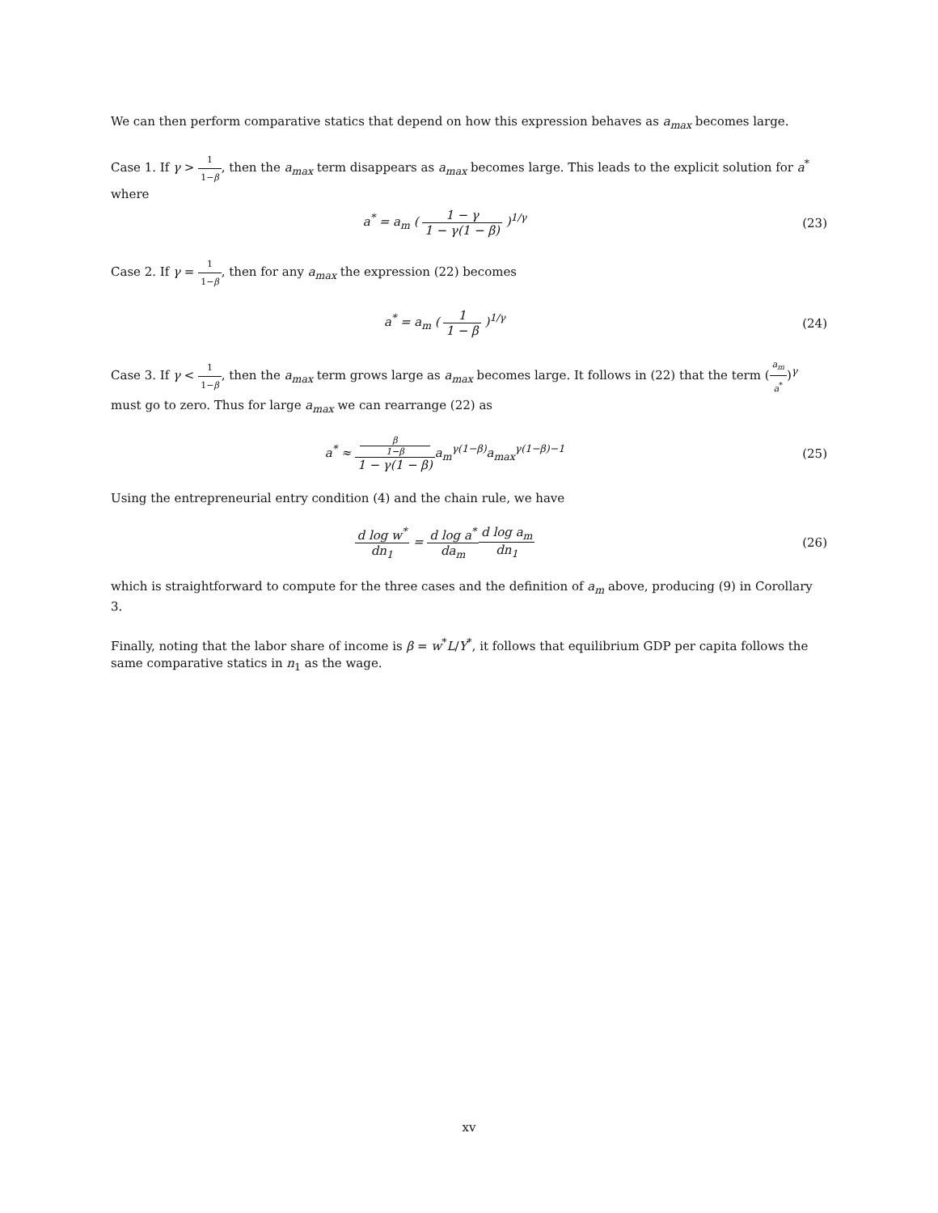We can then perform comparative statics that depend on how this expression behaves as a<sub>max</sub> becomes large.
Case 1. If γ > 1 1−β, then the a<sub>max</sub> term disappears as a<sub>max</sub> becomes large. This leads to the explicit solution for a<sup>*</sup> where
a<sup>*</sup> = a<sub>m</sub> ( 1 − γ 1 − γ(1 − β) )<sup>1/γ</sup>
(23)
Case 2. If γ = 1 1−β, then for any a<sub>max</sub> the expression (22) becomes
a<sup>*</sup> = a<sub>m</sub> ( 1 1 − β )<sup>1/γ</sup> (24)
Case 3. If γ < 1 1−β, then the a<sub>max</sub> term grows large as a<sub>max</sub> becomes large. It follows in (22) that the term (a<sub>m</sub> a<sup>*</sup>)<sup>γ</sup> must go to zero. Thus for large a<sub>max</sub> we can rearrange (22) as
a<sup>*</sup> ≈ β
1−β 1 − γ(1 − β) a<sub>m</sub><sup>γ(1−β)</sup>a<sub>max</sub><sup>γ(1−β)−1</sup>
(25)
Using the entrepreneurial entry condition (4) and the chain rule, we have
d log w<sup>*</sup> dn<sub>1</sub> = d log a<sup>*</sup> da<sub>m</sub> d log a<sub>m</sub> dn<sub>1</sub>
(26)
which is straightforward to compute for the three cases and the definition of a<sub>m</sub> above, producing (9) in Corollary 3.
Finally, noting that the labor share of income is β = w<sup>*</sup>L/Y<sup>*</sup>, it follows that equilibrium GDP per capita follows the same comparative statics in n<sub>1</sub> as the wage.
xv